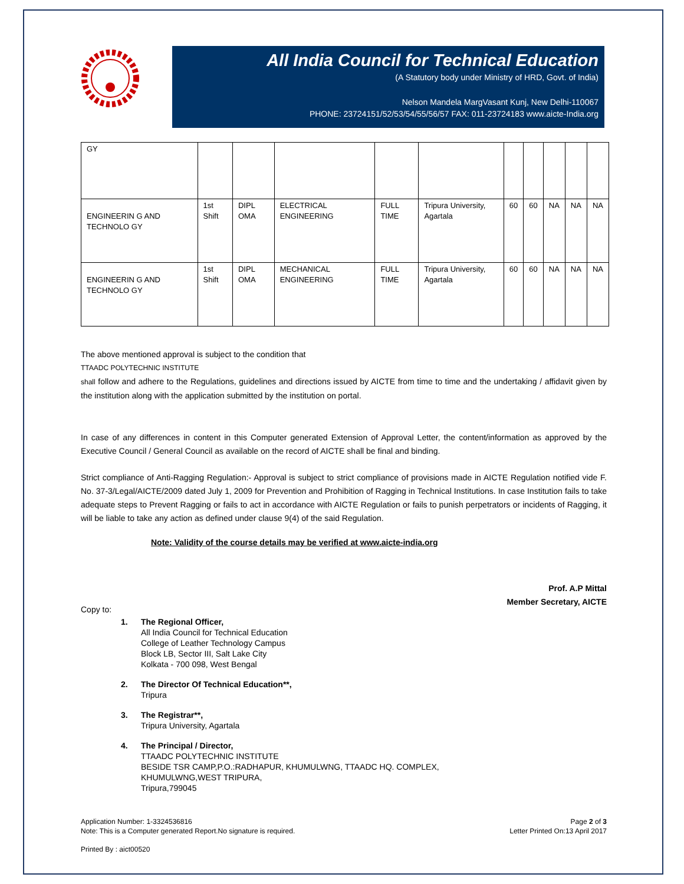All India Council for Technical Education
(A Statutory body under Ministry of HRD, Govt. of India)
Nelson Mandela MargVasant Kunj, New Delhi-110067
PHONE: 23724151/52/53/54/55/56/57 FAX: 011-23724183 www.aicte-India.org
| GY | | | | | | | | | | |
| ENGINEERIN G AND TECHNOLO GY | 1st Shift | DIPL OMA | ELECTRICAL ENGINEERING | FULL TIME | Tripura University, Agartala | 60 | 60 | NA | NA | NA |
| ENGINEERIN G AND TECHNOLO GY | 1st Shift | DIPL OMA | MECHANICAL ENGINEERING | FULL TIME | Tripura University, Agartala | 60 | 60 | NA | NA | NA |
The above mentioned approval is subject to the condition that
TTAADC POLYTECHNIC INSTITUTE
shall follow and adhere to the Regulations, guidelines and directions issued by AICTE from time to time and the undertaking / affidavit given by the institution along with the application submitted by the institution on portal.
In case of any differences in content in this Computer generated Extension of Approval Letter, the content/information as approved by the Executive Council / General Council as available on the record of AICTE shall be final and binding.
Strict compliance of Anti-Ragging Regulation:- Approval is subject to strict compliance of provisions made in AICTE Regulation notified vide F. No. 37-3/Legal/AICTE/2009 dated July 1, 2009 for Prevention and Prohibition of Ragging in Technical Institutions. In case Institution fails to take adequate steps to Prevent Ragging or fails to act in accordance with AICTE Regulation or fails to punish perpetrators or incidents of Ragging, it will be liable to take any action as defined under clause 9(4) of the said Regulation.
Note: Validity of the course details may be verified at www.aicte-india.org
Prof. A.P Mittal
Member Secretary, AICTE
Copy to:
1. The Regional Officer,
All India Council for Technical Education
College of Leather Technology Campus
Block LB, Sector III, Salt Lake City
Kolkata - 700 098, West Bengal
2. The Director Of Technical Education**,
Tripura
3. The Registrar**,
Tripura University, Agartala
4. The Principal / Director,
TTAADC POLYTECHNIC INSTITUTE
BESIDE TSR CAMP,P.O.:RADHAPUR, KHUMULWNG, TTAADC HQ. COMPLEX,
KHUMULWNG,WEST TRIPURA,
Tripura,799045
Application Number: 1-3324536816
Note: This is a Computer generated Report.No signature is required.
Page 2 of 3
Letter Printed On:13 April 2017
Printed By : aict00520